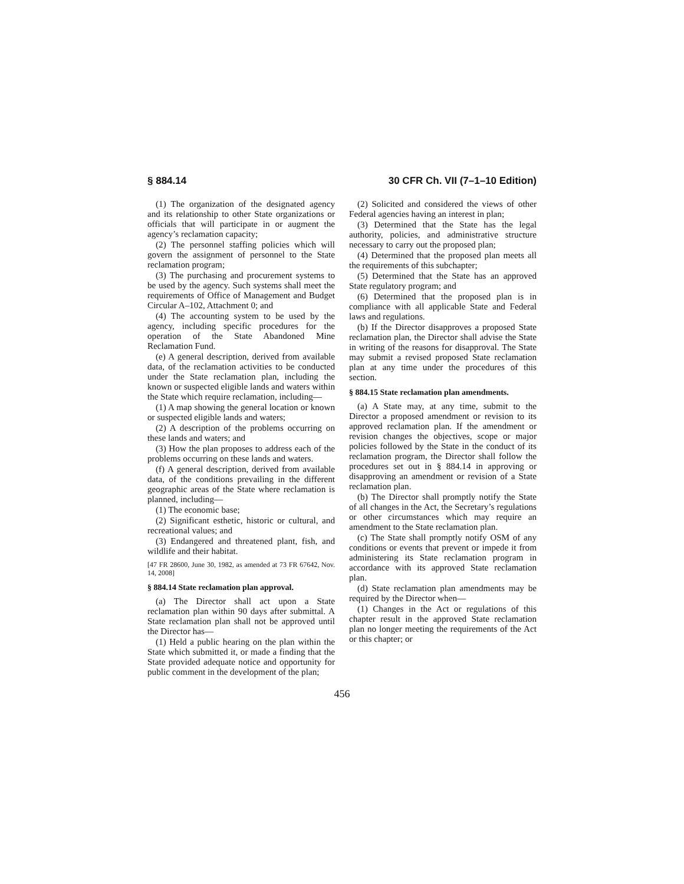§ 884.14 30 CFR Ch. VII (7–1–10 Edition)
(1) The organization of the designated agency and its relationship to other State organizations or officials that will participate in or augment the agency’s reclamation capacity;
(2) The personnel staffing policies which will govern the assignment of personnel to the State reclamation program;
(3) The purchasing and procurement systems to be used by the agency. Such systems shall meet the requirements of Office of Management and Budget Circular A–102, Attachment 0; and
(4) The accounting system to be used by the agency, including specific procedures for the operation of the State Abandoned Mine Reclamation Fund.
(e) A general description, derived from available data, of the reclamation activities to be conducted under the State reclamation plan, including the known or suspected eligible lands and waters within the State which require reclamation, including—
(1) A map showing the general location or known or suspected eligible lands and waters;
(2) A description of the problems occurring on these lands and waters; and
(3) How the plan proposes to address each of the problems occurring on these lands and waters.
(f) A general description, derived from available data, of the conditions prevailing in the different geographic areas of the State where reclamation is planned, including—
(1) The economic base;
(2) Significant esthetic, historic or cultural, and recreational values; and
(3) Endangered and threatened plant, fish, and wildlife and their habitat.
[47 FR 28600, June 30, 1982, as amended at 73 FR 67642, Nov. 14, 2008]
§ 884.14 State reclamation plan approval.
(a) The Director shall act upon a State reclamation plan within 90 days after submittal. A State reclamation plan shall not be approved until the Director has—
(1) Held a public hearing on the plan within the State which submitted it, or made a finding that the State provided adequate notice and opportunity for public comment in the development of the plan;
(2) Solicited and considered the views of other Federal agencies having an interest in plan;
(3) Determined that the State has the legal authority, policies, and administrative structure necessary to carry out the proposed plan;
(4) Determined that the proposed plan meets all the requirements of this subchapter;
(5) Determined that the State has an approved State regulatory program; and
(6) Determined that the proposed plan is in compliance with all applicable State and Federal laws and regulations.
(b) If the Director disapproves a proposed State reclamation plan, the Director shall advise the State in writing of the reasons for disapproval. The State may submit a revised proposed State reclamation plan at any time under the procedures of this section.
§ 884.15 State reclamation plan amendments.
(a) A State may, at any time, submit to the Director a proposed amendment or revision to its approved reclamation plan. If the amendment or revision changes the objectives, scope or major policies followed by the State in the conduct of its reclamation program, the Director shall follow the procedures set out in § 884.14 in approving or disapproving an amendment or revision of a State reclamation plan.
(b) The Director shall promptly notify the State of all changes in the Act, the Secretary’s regulations or other circumstances which may require an amendment to the State reclamation plan.
(c) The State shall promptly notify OSM of any conditions or events that prevent or impede it from administering its State reclamation program in accordance with its approved State reclamation plan.
(d) State reclamation plan amendments may be required by the Director when—
(1) Changes in the Act or regulations of this chapter result in the approved State reclamation plan no longer meeting the requirements of the Act or this chapter; or
456